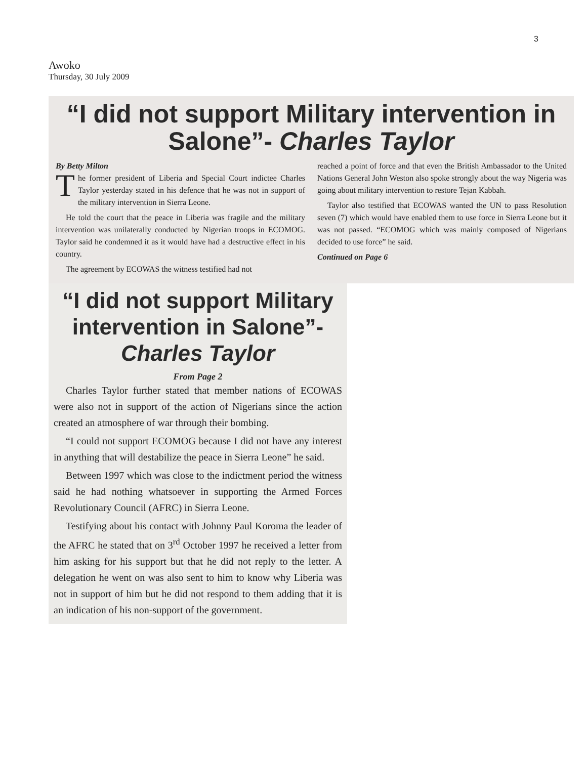3
Awoko
Thursday, 30 July 2009
“I did not support Military intervention in Salone”- Charles Taylor
By Betty Milton
The former president of Liberia and Special Court indictee Charles Taylor yesterday stated in his defence that he was not in support of the military intervention in Sierra Leone.
He told the court that the peace in Liberia was fragile and the military intervention was unilaterally conducted by Nigerian troops in ECOMOG. Taylor said he condemned it as it would have had a destructive effect in his country.
The agreement by ECOWAS the witness testified had not
reached a point of force and that even the British Ambassador to the United Nations General John Weston also spoke strongly about the way Nigeria was going about military intervention to restore Tejan Kabbah.
Taylor also testified that ECOWAS wanted the UN to pass Resolution seven (7) which would have enabled them to use force in Sierra Leone but it was not passed. “ECOMOG which was mainly composed of Nigerians decided to use force” he said.
Continued on Page 6
“I did not support Military intervention in Salone”- Charles Taylor
From Page 2
Charles Taylor further stated that member nations of ECOWAS were also not in support of the action of Nigerians since the action created an atmosphere of war through their bombing.
“I could not support ECOMOG because I did not have any interest in anything that will destabilize the peace in Sierra Leone” he said.
Between 1997 which was close to the indictment period the witness said he had nothing whatsoever in supporting the Armed Forces Revolutionary Council (AFRC) in Sierra Leone.
Testifying about his contact with Johnny Paul Koroma the leader of the AFRC he stated that on 3<sup>rd</sup> October 1997 he received a letter from him asking for his support but that he did not reply to the letter. A delegation he went on was also sent to him to know why Liberia was not in support of him but he did not respond to them adding that it is an indication of his non-support of the government.